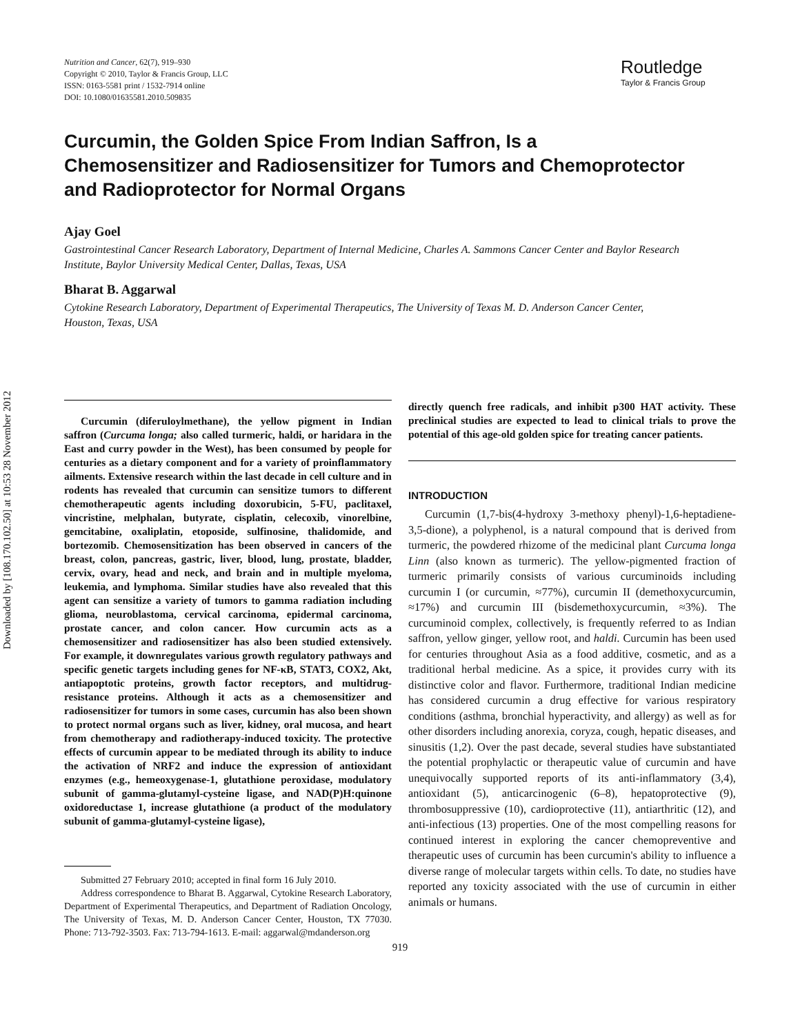Downloaded by [108.170.102.50] at 10:53 28 November 2012
Nutrition and Cancer, 62(7), 919–930
Copyright © 2010, Taylor & Francis Group, LLC
ISSN: 0163-5581 print / 1532-7914 online
DOI: 10.1080/01635581.2010.509835
Routledge
Taylor & Francis Group
Curcumin, the Golden Spice From Indian Saffron, Is a Chemosensitizer and Radiosensitizer for Tumors and Chemoprotector and Radioprotector for Normal Organs
Ajay Goel
Gastrointestinal Cancer Research Laboratory, Department of Internal Medicine, Charles A. Sammons Cancer Center and Baylor Research Institute, Baylor University Medical Center, Dallas, Texas, USA
Bharat B. Aggarwal
Cytokine Research Laboratory, Department of Experimental Therapeutics, The University of Texas M. D. Anderson Cancer Center, Houston, Texas, USA
Curcumin (diferuloylmethane), the yellow pigment in Indian saffron (Curcuma longa; also called turmeric, haldi, or haridara in the East and curry powder in the West), has been consumed by people for centuries as a dietary component and for a variety of proinflammatory ailments. Extensive research within the last decade in cell culture and in rodents has revealed that curcumin can sensitize tumors to different chemotherapeutic agents including doxorubicin, 5-FU, paclitaxel, vincristine, melphalan, butyrate, cisplatin, celecoxib, vinorelbine, gemcitabine, oxaliplatin, etoposide, sulfinosine, thalidomide, and bortezomib. Chemosensitization has been observed in cancers of the breast, colon, pancreas, gastric, liver, blood, lung, prostate, bladder, cervix, ovary, head and neck, and brain and in multiple myeloma, leukemia, and lymphoma. Similar studies have also revealed that this agent can sensitize a variety of tumors to gamma radiation including glioma, neuroblastoma, cervical carcinoma, epidermal carcinoma, prostate cancer, and colon cancer. How curcumin acts as a chemosensitizer and radiosensitizer has also been studied extensively. For example, it downregulates various growth regulatory pathways and specific genetic targets including genes for NF-κB, STAT3, COX2, Akt, antiapoptotic proteins, growth factor receptors, and multidrug-resistance proteins. Although it acts as a chemosensitizer and radiosensitizer for tumors in some cases, curcumin has also been shown to protect normal organs such as liver, kidney, oral mucosa, and heart from chemotherapy and radiotherapy-induced toxicity. The protective effects of curcumin appear to be mediated through its ability to induce the activation of NRF2 and induce the expression of antioxidant enzymes (e.g., hemeoxygenase-1, glutathione peroxidase, modulatory subunit of gamma-glutamyl-cysteine ligase, and NAD(P)H:quinone oxidoreductase 1, increase glutathione (a product of the modulatory subunit of gamma-glutamyl-cysteine ligase),
Submitted 27 February 2010; accepted in final form 16 July 2010.
Address correspondence to Bharat B. Aggarwal, Cytokine Research Laboratory, Department of Experimental Therapeutics, and Department of Radiation Oncology, The University of Texas, M. D. Anderson Cancer Center, Houston, TX 77030. Phone: 713-792-3503. Fax: 713-794-1613. E-mail: aggarwal@mdanderson.org
directly quench free radicals, and inhibit p300 HAT activity. These preclinical studies are expected to lead to clinical trials to prove the potential of this age-old golden spice for treating cancer patients.
INTRODUCTION
Curcumin (1,7-bis(4-hydroxy 3-methoxy phenyl)-1,6-heptadiene-3,5-dione), a polyphenol, is a natural compound that is derived from turmeric, the powdered rhizome of the medicinal plant Curcuma longa Linn (also known as turmeric). The yellow-pigmented fraction of turmeric primarily consists of various curcuminoids including curcumin I (or curcumin, ≈77%), curcumin II (demethoxycurcumin, ≈17%) and curcumin III (bisdemethoxycurcumin, ≈3%). The curcuminoid complex, collectively, is frequently referred to as Indian saffron, yellow ginger, yellow root, and haldi. Curcumin has been used for centuries throughout Asia as a food additive, cosmetic, and as a traditional herbal medicine. As a spice, it provides curry with its distinctive color and flavor. Furthermore, traditional Indian medicine has considered curcumin a drug effective for various respiratory conditions (asthma, bronchial hyperactivity, and allergy) as well as for other disorders including anorexia, coryza, cough, hepatic diseases, and sinusitis (1,2). Over the past decade, several studies have substantiated the potential prophylactic or therapeutic value of curcumin and have unequivocally supported reports of its anti-inflammatory (3,4), antioxidant (5), anticarcinogenic (6–8), hepatoprotective (9), thrombosuppressive (10), cardioprotective (11), antiarthritic (12), and anti-infectious (13) properties. One of the most compelling reasons for continued interest in exploring the cancer chemopreventive and therapeutic uses of curcumin has been curcumin's ability to influence a diverse range of molecular targets within cells. To date, no studies have reported any toxicity associated with the use of curcumin in either animals or humans.
919